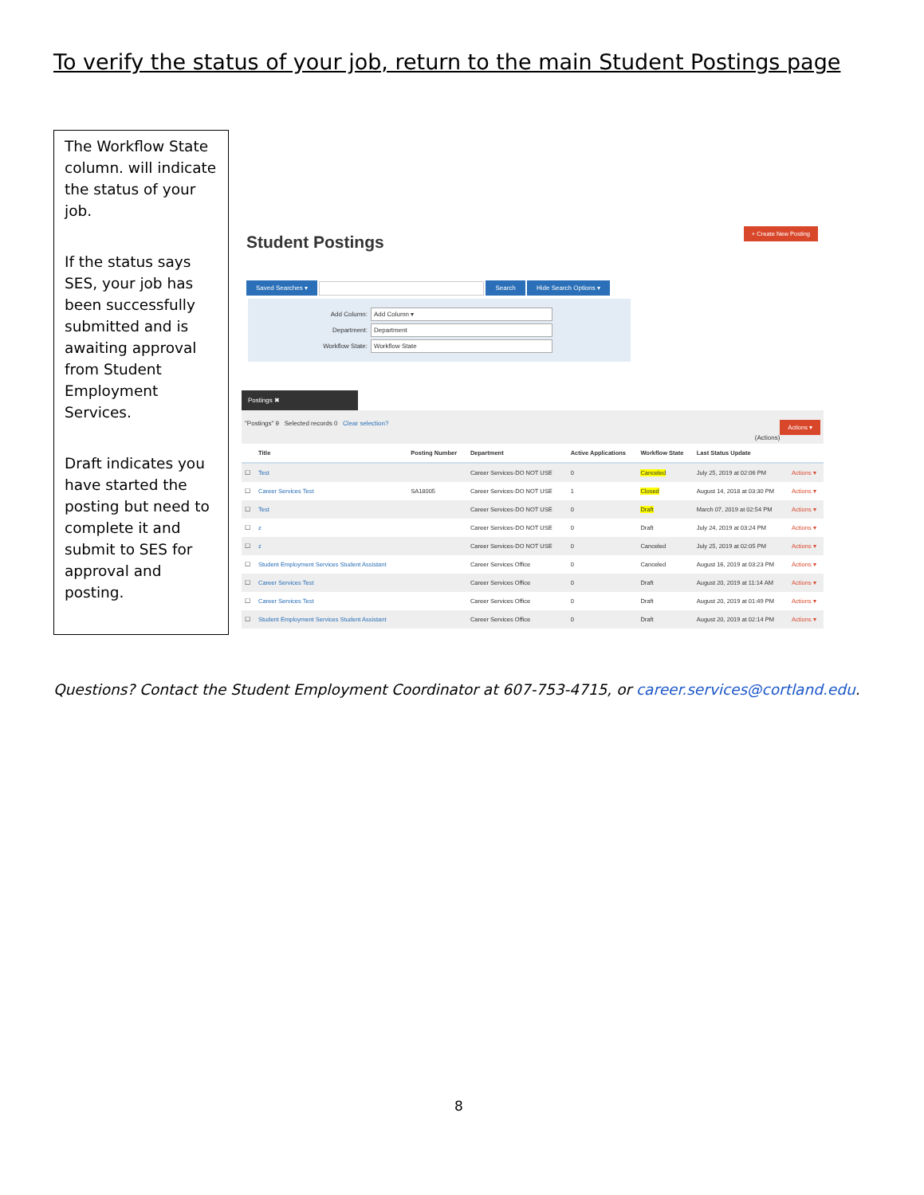To verify the status of your job, return to the main Student Postings page
The Workflow State column. will indicate the status of your job.
If the status says SES, your job has been successfully submitted and is awaiting approval from Student Employment Services.
Draft indicates you have started the posting but need to complete it and submit to SES for approval and posting.
Student Postings
+ Create New Posting
Saved Searches ▾ Search Hide Search Options ▾
Add Column: Add Column ▾
Department: Department
Workflow State: Workflow State
Postings ✖
"Postings" 9 Selected records 0 Clear selection? Actions ▾
(Actions)
| | Title | Posting Number | Department | Active Applications | Workflow State | Last Status Update | |
| --- | --- | --- | --- | --- | --- | --- | --- |
| ☐ | Test | | Career Services-DO NOT USE | 0 | Canceled | July 25, 2019 at 02:06 PM | Actions ▾ |
| ☐ | Career Services Test | SA18005 | Career Services-DO NOT USE | 1 | Closed | August 14, 2018 at 03:30 PM | Actions ▾ |
| ☐ | Test | | Career Services-DO NOT USE | 0 | Draft | March 07, 2019 at 02:54 PM | Actions ▾ |
| ☐ | z | | Career Services-DO NOT USE | 0 | Draft | July 24, 2019 at 03:24 PM | Actions ▾ |
| ☐ | z | | Career Services-DO NOT USE | 0 | Canceled | July 25, 2019 at 02:05 PM | Actions ▾ |
| ☐ | Student Employment Services Student Assistant | | Career Services Office | 0 | Canceled | August 16, 2019 at 03:23 PM | Actions ▾ |
| ☐ | Career Services Test | | Career Services Office | 0 | Draft | August 20, 2019 at 11:14 AM | Actions ▾ |
| ☐ | Career Services Test | | Career Services Office | 0 | Draft | August 20, 2019 at 01:49 PM | Actions ▾ |
| ☐ | Student Employment Services Student Assistant | | Career Services Office | 0 | Draft | August 20, 2019 at 02:14 PM | Actions ▾ |
Questions? Contact the Student Employment Coordinator at 607-753-4715, or career.services@cortland.edu.
8